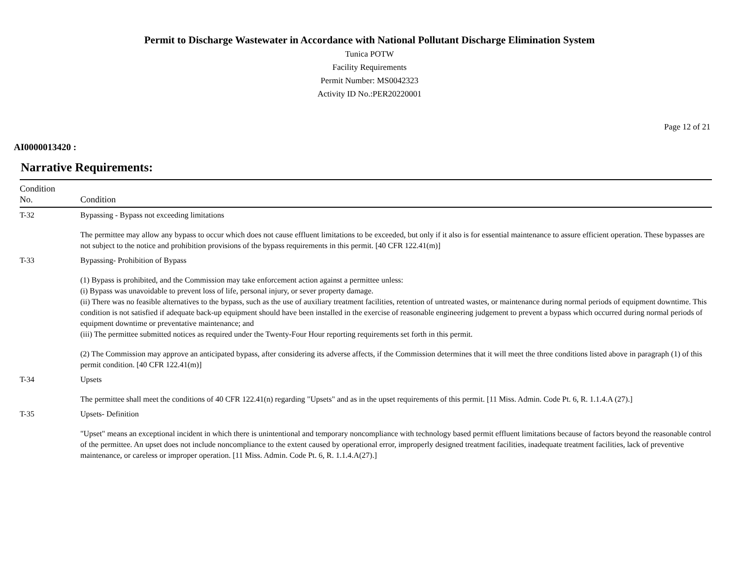Permit to Discharge Wastewater in Accordance with National Pollutant Discharge Elimination System
Tunica POTW
Facility Requirements
Permit Number: MS0042323
Activity ID No.:PER20220001
Page 12 of 21
AI0000013420 :
Narrative Requirements:
| Condition No. | Condition |
| --- | --- |
| T-32 | Bypassing - Bypass not exceeding limitations The permittee may allow any bypass to occur which does not cause effluent limitations to be exceeded, but only if it also is for essential maintenance to assure efficient operation. These bypasses are not subject to the notice and prohibition provisions of the bypass requirements in this permit. [40 CFR 122.41(m)] |
| T-33 | Bypassing- Prohibition of Bypass (1) Bypass is prohibited, and the Commission may take enforcement action against a permittee unless: (i) Bypass was unavoidable to prevent loss of life, personal injury, or sever property damage. (ii) There was no feasible alternatives to the bypass, such as the use of auxiliary treatment facilities, retention of untreated wastes, or maintenance during normal periods of equipment downtime. This condition is not satisfied if adequate back-up equipment should have been installed in the exercise of reasonable engineering judgement to prevent a bypass which occurred during normal periods of equipment downtime or preventative maintenance; and (iii) The permittee submitted notices as required under the Twenty-Four Hour reporting requirements set forth in this permit. (2) The Commission may approve an anticipated bypass, after considering its adverse affects, if the Commission determines that it will meet the three conditions listed above in paragraph (1) of this permit condition. [40 CFR 122.41(m)] |
| T-34 | Upsets The permittee shall meet the conditions of 40 CFR 122.41(n) regarding "Upsets" and as in the upset requirements of this permit. [11 Miss. Admin. Code Pt. 6, R. 1.1.4.A (27).] |
| T-35 | Upsets- Definition "Upset" means an exceptional incident in which there is unintentional and temporary noncompliance with technology based permit effluent limitations because of factors beyond the reasonable control of the permittee. An upset does not include noncompliance to the extent caused by operational error, improperly designed treatment facilities, inadequate treatment facilities, lack of preventive maintenance, or careless or improper operation. [11 Miss. Admin. Code Pt. 6, R. 1.1.4.A(27).] |